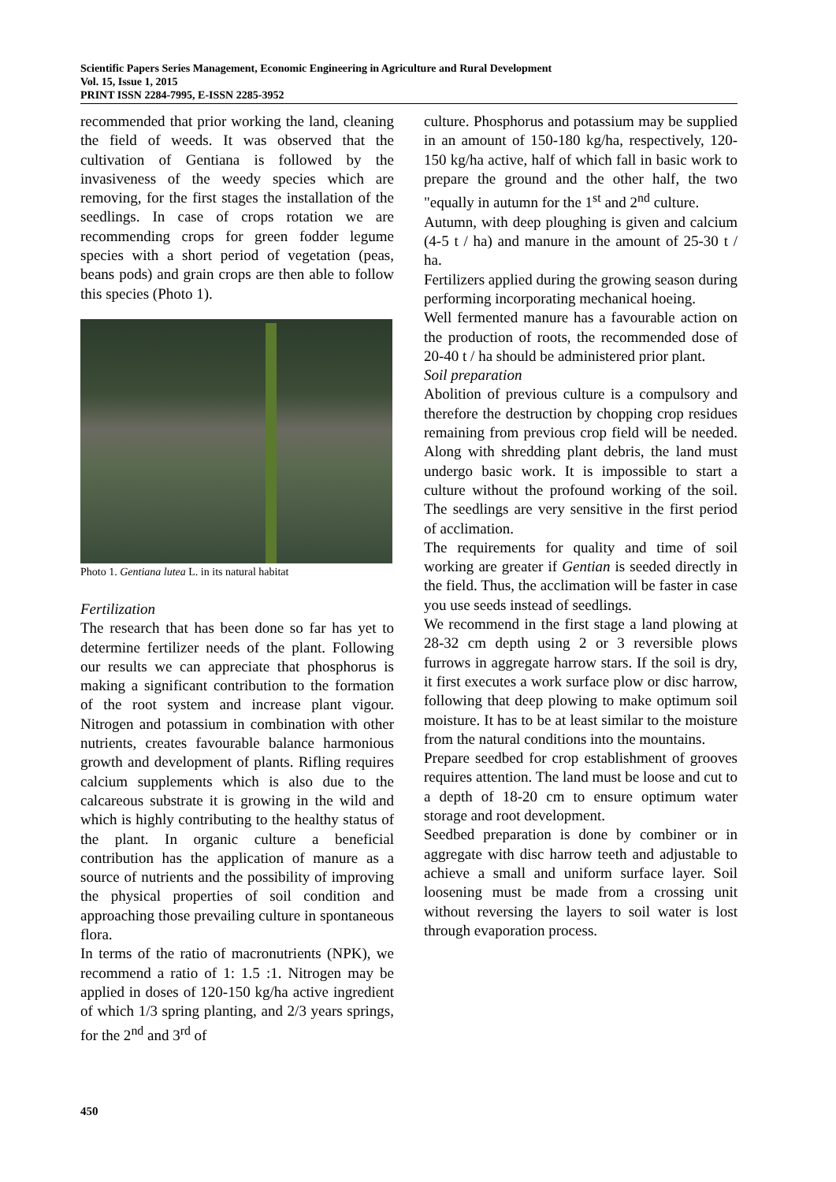Scientific Papers Series Management, Economic Engineering in Agriculture and Rural Development
Vol. 15, Issue 1, 2015
PRINT ISSN 2284-7995, E-ISSN 2285-3952
recommended that prior working the land, cleaning the field of weeds. It was observed that the cultivation of Gentiana is followed by the invasiveness of the weedy species which are removing, for the first stages the installation of the seedlings. In case of crops rotation we are recommending crops for green fodder legume species with a short period of vegetation (peas, beans pods) and grain crops are then able to follow this species (Photo 1).
Photo 1. Gentiana lutea L. in its natural habitat
Fertilization
The research that has been done so far has yet to determine fertilizer needs of the plant. Following our results we can appreciate that phosphorus is making a significant contribution to the formation of the root system and increase plant vigour. Nitrogen and potassium in combination with other nutrients, creates favourable balance harmonious growth and development of plants. Rifling requires calcium supplements which is also due to the calcareous substrate it is growing in the wild and which is highly contributing to the healthy status of the plant. In organic culture a beneficial contribution has the application of manure as a source of nutrients and the possibility of improving the physical properties of soil condition and approaching those prevailing culture in spontaneous flora.
In terms of the ratio of macronutrients (NPK), we recommend a ratio of 1: 1.5 :1. Nitrogen may be applied in doses of 120-150 kg/ha active ingredient of which 1/3 spring planting, and 2/3 years springs, for the 2<sup>nd</sup> and 3<sup>rd</sup> of
culture. Phosphorus and potassium may be supplied in an amount of 150-180 kg/ha, respectively, 120-150 kg/ha active, half of which fall in basic work to prepare the ground and the other half, the two "equally in autumn for the 1<sup>st</sup> and 2<sup>nd</sup> culture.
Autumn, with deep ploughing is given and calcium (4-5 t / ha) and manure in the amount of 25-30 t / ha.
Fertilizers applied during the growing season during performing incorporating mechanical hoeing.
Well fermented manure has a favourable action on the production of roots, the recommended dose of 20-40 t / ha should be administered prior plant.
Soil preparation
Abolition of previous culture is a compulsory and therefore the destruction by chopping crop residues remaining from previous crop field will be needed. Along with shredding plant debris, the land must undergo basic work. It is impossible to start a culture without the profound working of the soil. The seedlings are very sensitive in the first period of acclimation.
The requirements for quality and time of soil working are greater if Gentian is seeded directly in the field. Thus, the acclimation will be faster in case you use seeds instead of seedlings.
We recommend in the first stage a land plowing at 28-32 cm depth using 2 or 3 reversible plows furrows in aggregate harrow stars. If the soil is dry, it first executes a work surface plow or disc harrow, following that deep plowing to make optimum soil moisture. It has to be at least similar to the moisture from the natural conditions into the mountains.
Prepare seedbed for crop establishment of grooves requires attention. The land must be loose and cut to a depth of 18-20 cm to ensure optimum water storage and root development.
Seedbed preparation is done by combiner or in aggregate with disc harrow teeth and adjustable to achieve a small and uniform surface layer. Soil loosening must be made from a crossing unit without reversing the layers to soil water is lost through evaporation process.
450